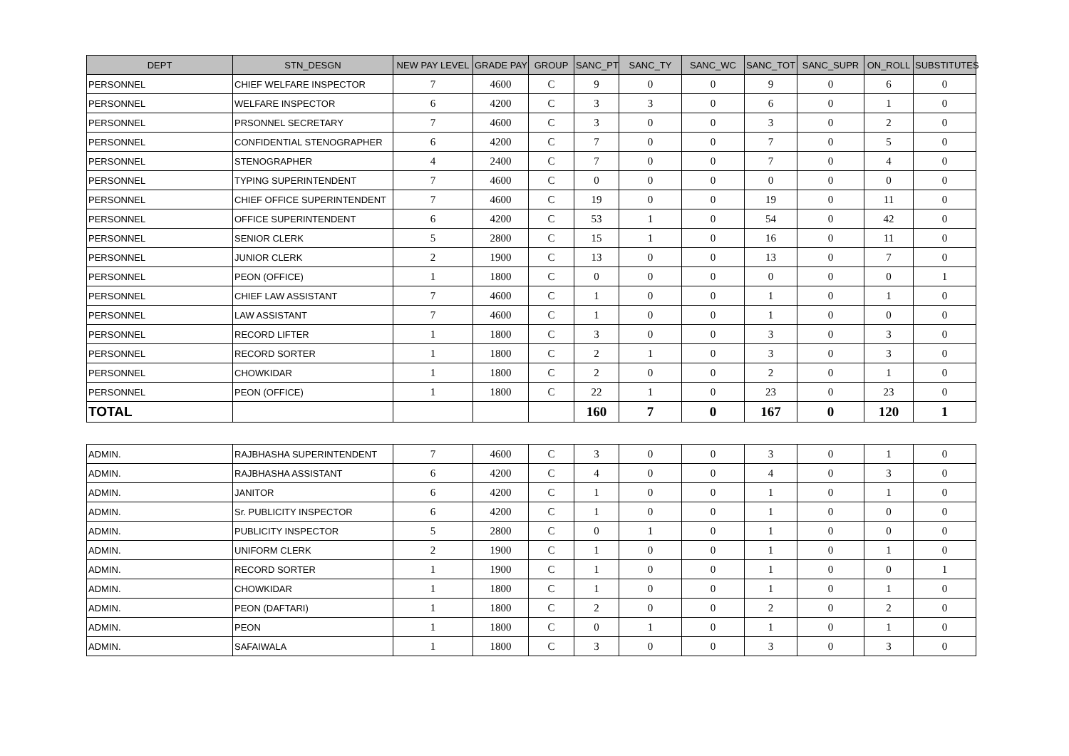| DEPT | STN_DESGN | NEW PAY LEVEL | GRADE PAY | GROUP | SANC_PT | SANC_TY | SANC_WC | SANC_TOT | SANC_SUPR | ON_ROLL | SUBSTITUTES |
| --- | --- | --- | --- | --- | --- | --- | --- | --- | --- | --- | --- |
| PERSONNEL | CHIEF WELFARE INSPECTOR | 7 | 4600 | C | 9 | 0 | 0 | 9 | 0 | 6 | 0 |
| PERSONNEL | WELFARE INSPECTOR | 6 | 4200 | C | 3 | 3 | 0 | 6 | 0 | 1 | 0 |
| PERSONNEL | PRSONNEL SECRETARY | 7 | 4600 | C | 3 | 0 | 0 | 3 | 0 | 2 | 0 |
| PERSONNEL | CONFIDENTIAL STENOGRAPHER | 6 | 4200 | C | 7 | 0 | 0 | 7 | 0 | 5 | 0 |
| PERSONNEL | STENOGRAPHER | 4 | 2400 | C | 7 | 0 | 0 | 7 | 0 | 4 | 0 |
| PERSONNEL | TYPING SUPERINTENDENT | 7 | 4600 | C | 0 | 0 | 0 | 0 | 0 | 0 | 0 |
| PERSONNEL | CHIEF OFFICE SUPERINTENDENT | 7 | 4600 | C | 19 | 0 | 0 | 19 | 0 | 11 | 0 |
| PERSONNEL | OFFICE SUPERINTENDENT | 6 | 4200 | C | 53 | 1 | 0 | 54 | 0 | 42 | 0 |
| PERSONNEL | SENIOR CLERK | 5 | 2800 | C | 15 | 1 | 0 | 16 | 0 | 11 | 0 |
| PERSONNEL | JUNIOR CLERK | 2 | 1900 | C | 13 | 0 | 0 | 13 | 0 | 7 | 0 |
| PERSONNEL | PEON (OFFICE) | 1 | 1800 | C | 0 | 0 | 0 | 0 | 0 | 0 | 1 |
| PERSONNEL | CHIEF LAW ASSISTANT | 7 | 4600 | C | 1 | 0 | 0 | 1 | 0 | 1 | 0 |
| PERSONNEL | LAW ASSISTANT | 7 | 4600 | C | 1 | 0 | 0 | 1 | 0 | 0 | 0 |
| PERSONNEL | RECORD LIFTER | 1 | 1800 | C | 3 | 0 | 0 | 3 | 0 | 3 | 0 |
| PERSONNEL | RECORD SORTER | 1 | 1800 | C | 2 | 1 | 0 | 3 | 0 | 3 | 0 |
| PERSONNEL | CHOWKIDAR | 1 | 1800 | C | 2 | 0 | 0 | 2 | 0 | 1 | 0 |
| PERSONNEL | PEON (OFFICE) | 1 | 1800 | C | 22 | 1 | 0 | 23 | 0 | 23 | 0 |
| TOTAL | | | | | 160 | 7 | 0 | 167 | 0 | 120 | 1 |
| ADMIN. | RAJBHASHA SUPERINTENDENT | 7 | 4600 | C | 3 | 0 | 0 | 3 | 0 | 1 | 0 |
| ADMIN. | RAJBHASHA ASSISTANT | 6 | 4200 | C | 4 | 0 | 0 | 4 | 0 | 3 | 0 |
| ADMIN. | JANITOR | 6 | 4200 | C | 1 | 0 | 0 | 1 | 0 | 1 | 0 |
| ADMIN. | Sr. PUBLICITY INSPECTOR | 6 | 4200 | C | 1 | 0 | 0 | 1 | 0 | 0 | 0 |
| ADMIN. | PUBLICITY INSPECTOR | 5 | 2800 | C | 0 | 1 | 0 | 1 | 0 | 0 | 0 |
| ADMIN. | UNIFORM CLERK | 2 | 1900 | C | 1 | 0 | 0 | 1 | 0 | 1 | 0 |
| ADMIN. | RECORD SORTER | 1 | 1900 | C | 1 | 0 | 0 | 1 | 0 | 0 | 1 |
| ADMIN. | CHOWKIDAR | 1 | 1800 | C | 1 | 0 | 0 | 1 | 0 | 1 | 0 |
| ADMIN. | PEON (DAFTARI) | 1 | 1800 | C | 2 | 0 | 0 | 2 | 0 | 2 | 0 |
| ADMIN. | PEON | 1 | 1800 | C | 0 | 1 | 0 | 1 | 0 | 1 | 0 |
| ADMIN. | SAFAIWALA | 1 | 1800 | C | 3 | 0 | 0 | 3 | 0 | 3 | 0 |